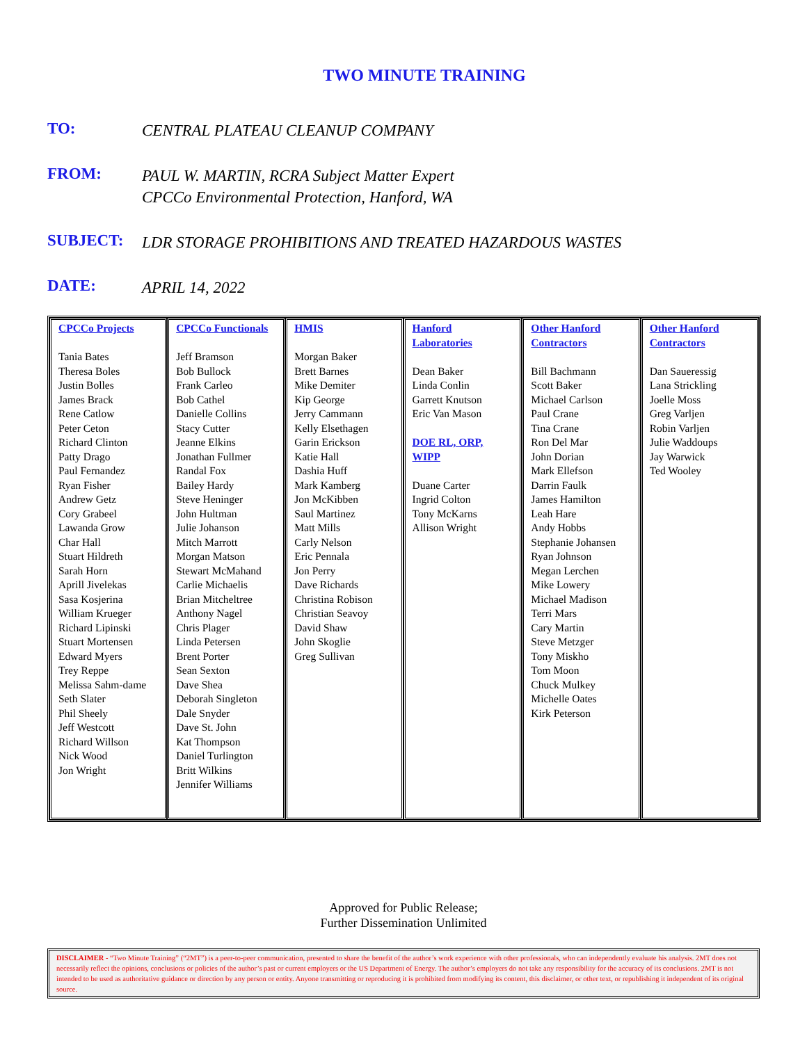TWO MINUTE TRAINING
TO:
CENTRAL PLATEAU CLEANUP COMPANY
FROM:
PAUL W. MARTIN, RCRA Subject Matter Expert
CPCCo Environmental Protection, Hanford, WA
SUBJECT:
LDR STORAGE PROHIBITIONS AND TREATED HAZARDOUS WASTES
DATE:
APRIL 14, 2022
| CPCCo Projects Tania Bates Theresa Boles Justin Bolles James Brack Rene Catlow Peter Ceton Richard Clinton Patty Drago Paul Fernandez Ryan Fisher Andrew Getz Cory Grabeel Lawanda Grow Char Hall Stuart Hildreth Sarah Horn Aprill Jivelekas Sasa Kosjerina William Krueger Richard Lipinski Stuart Mortensen Edward Myers Trey Reppe Melissa Sahm-dame Seth Slater Phil Sheely Jeff Westcott Richard Willson Nick Wood Jon Wright | CPCCo Functionals Jeff Bramson Bob Bullock Frank Carleo Bob Cathel Danielle Collins Stacy Cutter Jeanne Elkins Jonathan Fullmer Randal Fox Bailey Hardy Steve Heninger John Hultman Julie Johanson Mitch Marrott Morgan Matson Stewart McMahand Carlie Michaelis Brian Mitcheltree Anthony Nagel Chris Plager Linda Petersen Brent Porter Sean Sexton Dave Shea Deborah Singleton Dale Snyder Dave St. John Kat Thompson Daniel Turlington Britt Wilkins Jennifer Williams | HMIS Morgan Baker Brett Barnes Mike Demiter Kip George Jerry Cammann Kelly Elsethagen Garin Erickson Katie Hall Dashia Huff Mark Kamberg Jon McKibben Saul Martinez Matt Mills Carly Nelson Eric Pennala Jon Perry Dave Richards Christina Robison Christian Seavoy David Shaw John Skoglie Greg Sullivan | Hanford Laboratories Dean Baker Linda Conlin Garrett Knutson Eric Van Mason DOE RL, ORP, WIPP Duane Carter Ingrid Colton Tony McKarns Allison Wright | Other Hanford Contractors Bill Bachmann Scott Baker Michael Carlson Paul Crane Tina Crane Ron Del Mar John Dorian Mark Ellefson Darrin Faulk James Hamilton Leah Hare Andy Hobbs Stephanie Johansen Ryan Johnson Megan Lerchen Mike Lowery Michael Madison Terri Mars Cary Martin Steve Metzger Tony Miskho Tom Moon Chuck Mulkey Michelle Oates Kirk Peterson | Other Hanford Contractors Dan Saueressig Lana Strickling Joelle Moss Greg Varljen Robin Varljen Julie Waddoups Jay Warwick Ted Wooley |
Approved for Public Release;
Further Dissemination Unlimited
DISCLAIMER - “Two Minute Training” (“2MT”) is a peer-to-peer communication, presented to share the benefit of the author’s work experience with other professionals, who can independently evaluate his analysis. 2MT does not necessarily reflect the opinions, conclusions or policies of the author’s past or current employers or the US Department of Energy. The author’s employers do not take any responsibility for the accuracy of its conclusions. 2MT is not intended to be used as authoritative guidance or direction by any person or entity. Anyone transmitting or reproducing it is prohibited from modifying its content, this disclaimer, or other text, or republishing it independent of its original source.